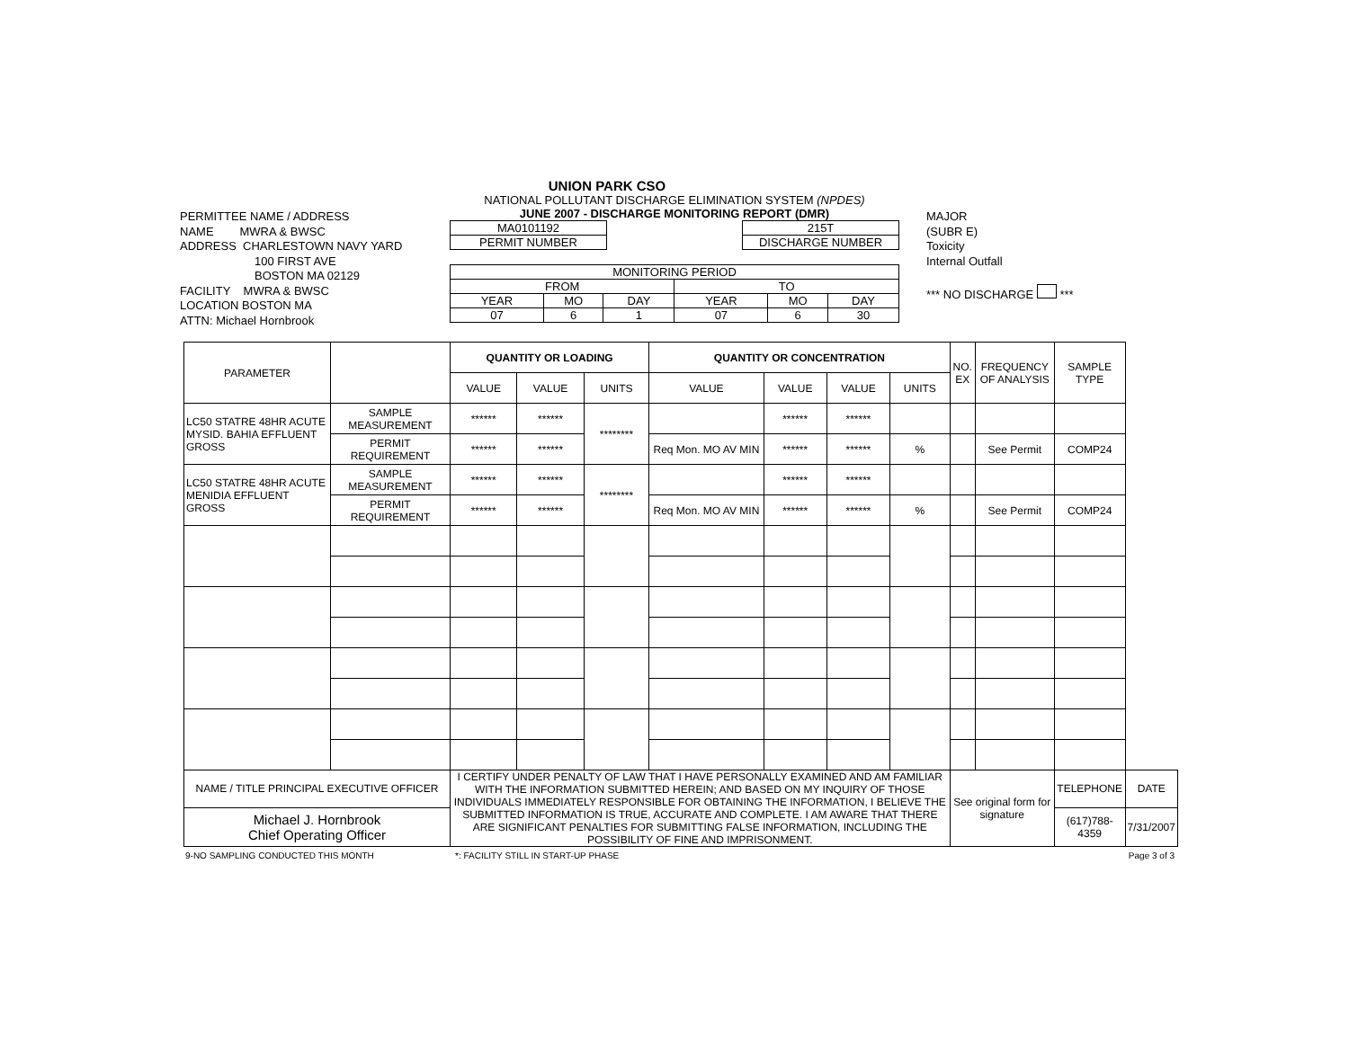UNION PARK CSO
PERMITTEE NAME / ADDRESS
NAME MWRA & BWSC
ADDRESS CHARLESTOWN NAVY YARD
100 FIRST AVE
BOSTON MA 02129
FACILITY MWRA & BWSC
LOCATION BOSTON MA
ATTN: Michael Hornbrook
NATIONAL POLLUTANT DISCHARGE ELIMINATION SYSTEM (NPDES)
JUNE 2007 - DISCHARGE MONITORING REPORT (DMR)
| MA0101192 |
| PERMIT NUMBER |
| 215T |
| DISCHARGE NUMBER |
| MONITORING PERIOD | | | | | |
| FROM | | | TO | | |
| YEAR | MO | DAY | YEAR | MO | DAY |
| 07 | 6 | 1 | 07 | 6 | 30 |
MAJOR
(SUBR E)
Toxicity
Internal Outfall
*** NO DISCHARGE ***
| PARAMETER | | QUANTITY OR LOADING | | | QUANTITY OR CONCENTRATION | | | | NO. EX | FREQUENCY OF ANALYSIS | SAMPLE TYPE | |
| --- | --- | --- | --- | --- | --- | --- | --- | --- | --- | --- | --- | --- |
| | | VALUE | VALUE | UNITS | VALUE | VALUE | VALUE | UNITS | | | | |
| LC50 STATRE 48HR ACUTE MYSID. BAHIA EFFLUENT GROSS | SAMPLE MEASUREMENT | ****** | ****** | ******** | | ****** | ****** | | | | | |
| | PERMIT REQUIREMENT | ****** | ****** | | Req Mon. MO AV MIN | ****** | ****** | % | | See Permit | COMP24 | |
| LC50 STATRE 48HR ACUTE MENIDIA EFFLUENT GROSS | SAMPLE MEASUREMENT | ****** | ****** | ******** | | ****** | ****** | | | | | |
| | PERMIT REQUIREMENT | ****** | ****** | | Req Mon. MO AV MIN | ****** | ****** | % | | See Permit | COMP24 | |
| NAME / TITLE PRINCIPAL EXECUTIVE OFFICER | | I CERTIFY UNDER PENALTY OF LAW THAT I HAVE PERSONALLY EXAMINED AND AM FAMILIAR WITH THE INFORMATION SUBMITTED HEREIN; AND BASED ON MY INQUIRY OF THOSE INDIVIDUALS IMMEDIATELY RESPONSIBLE FOR OBTAINING THE INFORMATION, I BELIEVE THE SUBMITTED INFORMATION IS TRUE, ACCURATE AND COMPLETE. I AM AWARE THAT THERE ARE SIGNIFICANT PENALTIES FOR SUBMITTING FALSE INFORMATION, INCLUDING THE POSSIBILITY OF FINE AND IMPRISONMENT. | | | | | | | See original form for signature | | TELEPHONE | DATE |
| Michael J. Hornbrook Chief Operating Officer | | | | | | | | | | | (617)788-4359 | 7/31/2007 |
9-NO SAMPLING CONDUCTED THIS MONTH *: FACILITY STILL IN START-UP PHASE Page 3 of 3